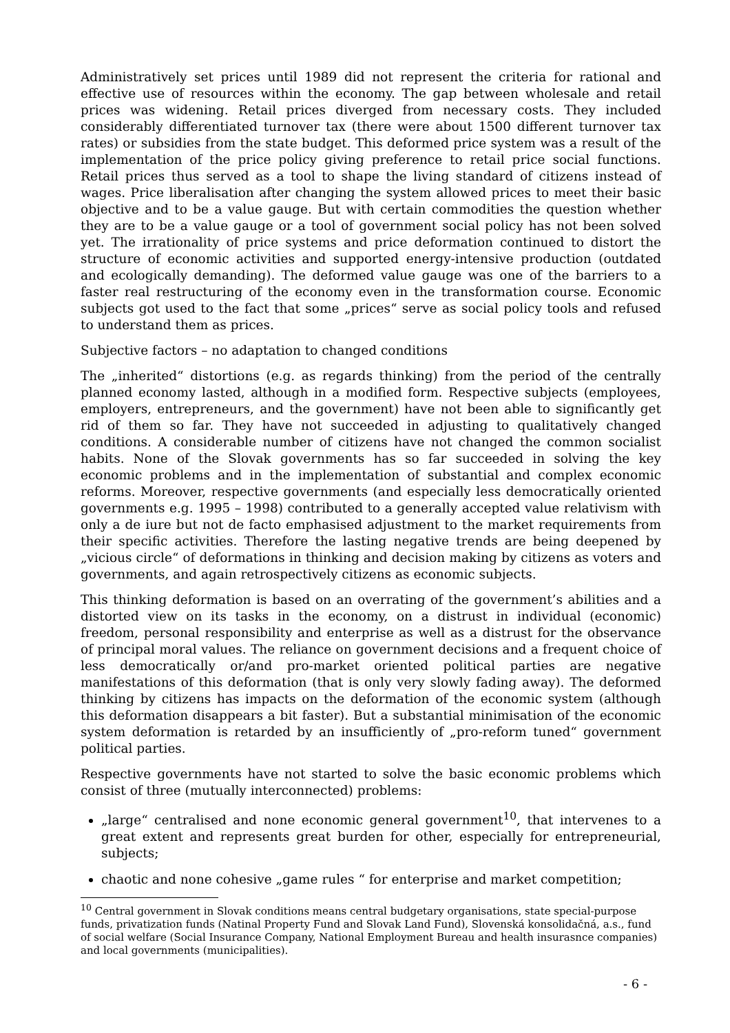Administratively set prices until 1989 did not represent the criteria for rational and effective use of resources within the economy. The gap between wholesale and retail prices was widening. Retail prices diverged from necessary costs. They included considerably differentiated turnover tax (there were about 1500 different turnover tax rates) or subsidies from the state budget. This deformed price system was a result of the implementation of the price policy giving preference to retail price social functions. Retail prices thus served as a tool to shape the living standard of citizens instead of wages. Price liberalisation after changing the system allowed prices to meet their basic objective and to be a value gauge. But with certain commodities the question whether they are to be a value gauge or a tool of government social policy has not been solved yet. The irrationality of price systems and price deformation continued to distort the structure of economic activities and supported energy-intensive production (outdated and ecologically demanding). The deformed value gauge was one of the barriers to a faster real restructuring of the economy even in the transformation course. Economic subjects got used to the fact that some „prices“ serve as social policy tools and refused to understand them as prices.
Subjective factors – no adaptation to changed conditions
The „inherited“ distortions (e.g. as regards thinking) from the period of the centrally planned economy lasted, although in a modified form. Respective subjects (employees, employers, entrepreneurs, and the government) have not been able to significantly get rid of them so far. They have not succeeded in adjusting to qualitatively changed conditions. A considerable number of citizens have not changed the common socialist habits. None of the Slovak governments has so far succeeded in solving the key economic problems and in the implementation of substantial and complex economic reforms. Moreover, respective governments (and especially less democratically oriented governments e.g. 1995 – 1998) contributed to a generally accepted value relativism with only a de iure but not de facto emphasised adjustment to the market requirements from their specific activities. Therefore the lasting negative trends are being deepened by „vicious circle“ of deformations in thinking and decision making by citizens as voters and governments, and again retrospectively citizens as economic subjects.
This thinking deformation is based on an overrating of the government’s abilities and a distorted view on its tasks in the economy, on a distrust in individual (economic) freedom, personal responsibility and enterprise as well as a distrust for the observance of principal moral values. The reliance on government decisions and a frequent choice of less democratically or/and pro-market oriented political parties are negative manifestations of this deformation (that is only very slowly fading away). The deformed thinking by citizens has impacts on the deformation of the economic system (although this deformation disappears a bit faster). But a substantial minimisation of the economic system deformation is retarded by an insufficiently of „pro-reform tuned“ government political parties.
Respective governments have not started to solve the basic economic problems which consist of three (mutually interconnected) problems:
„large“ centralised and none economic general government<sup>10</sup>, that intervenes to a great extent and represents great burden for other, especially for entrepreneurial, subjects;
chaotic and none cohesive „game rules “ for enterprise and market competition;
<sup>10</sup> Central government in Slovak conditions means central budgetary organisations, state special-purpose funds, privatization funds (Natinal Property Fund and Slovak Land Fund), Slovenská konsolidačná, a.s., fund of social welfare (Social Insurance Company, National Employment Bureau and health insurasnce companies) and local governments (municipalities).
- 6 -